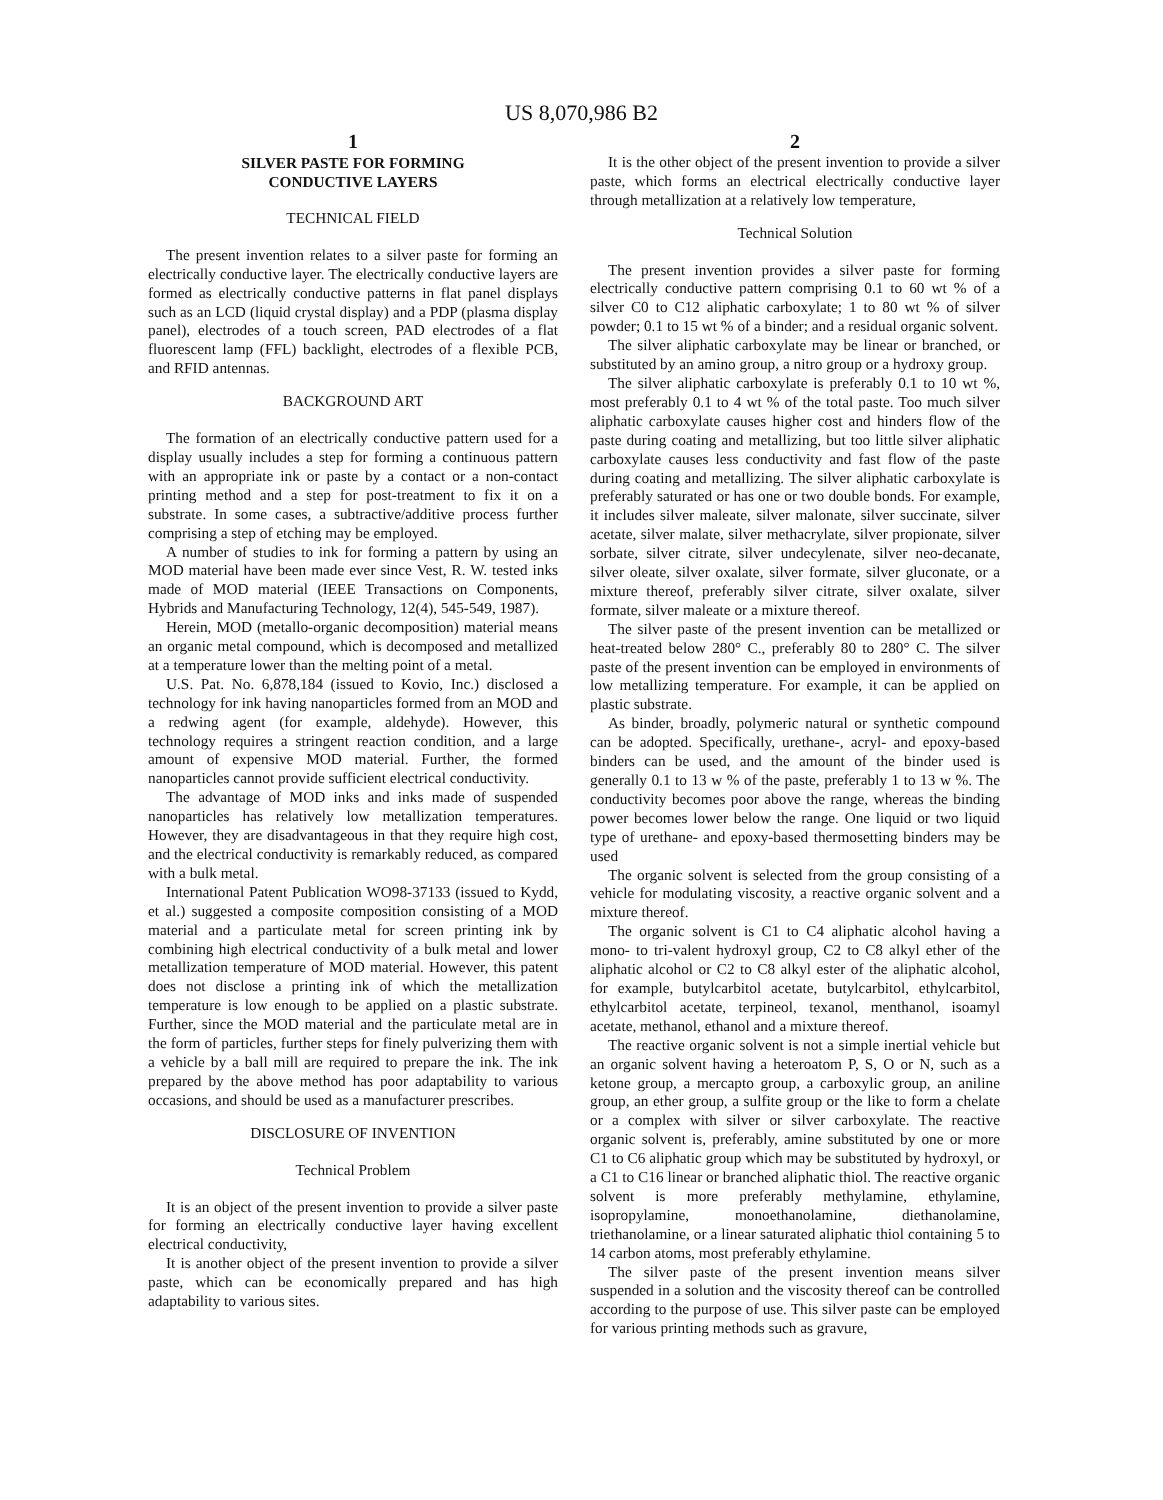US 8,070,986 B2
1
SILVER PASTE FOR FORMING
CONDUCTIVE LAYERS
TECHNICAL FIELD
The present invention relates to a silver paste for forming an electrically conductive layer. The electrically conductive layers are formed as electrically conductive patterns in flat panel displays such as an LCD (liquid crystal display) and a PDP (plasma display panel), electrodes of a touch screen, PAD electrodes of a flat fluorescent lamp (FFL) backlight, electrodes of a flexible PCB, and RFID antennas.
BACKGROUND ART
The formation of an electrically conductive pattern used for a display usually includes a step for forming a continuous pattern with an appropriate ink or paste by a contact or a non-contact printing method and a step for post-treatment to fix it on a substrate. In some cases, a subtractive/additive process further comprising a step of etching may be employed.
A number of studies to ink for forming a pattern by using an MOD material have been made ever since Vest, R. W. tested inks made of MOD material (IEEE Transactions on Components, Hybrids and Manufacturing Technology, 12(4), 545-549, 1987).
Herein, MOD (metallo-organic decomposition) material means an organic metal compound, which is decomposed and metallized at a temperature lower than the melting point of a metal.
U.S. Pat. No. 6,878,184 (issued to Kovio, Inc.) disclosed a technology for ink having nanoparticles formed from an MOD and a redwing agent (for example, aldehyde). However, this technology requires a stringent reaction condition, and a large amount of expensive MOD material. Further, the formed nanoparticles cannot provide sufficient electrical conductivity.
The advantage of MOD inks and inks made of suspended nanoparticles has relatively low metallization temperatures. However, they are disadvantageous in that they require high cost, and the electrical conductivity is remarkably reduced, as compared with a bulk metal.
International Patent Publication WO98-37133 (issued to Kydd, et al.) suggested a composite composition consisting of a MOD material and a particulate metal for screen printing ink by combining high electrical conductivity of a bulk metal and lower metallization temperature of MOD material. However, this patent does not disclose a printing ink of which the metallization temperature is low enough to be applied on a plastic substrate. Further, since the MOD material and the particulate metal are in the form of particles, further steps for finely pulverizing them with a vehicle by a ball mill are required to prepare the ink. The ink prepared by the above method has poor adaptability to various occasions, and should be used as a manufacturer prescribes.
DISCLOSURE OF INVENTION
Technical Problem
It is an object of the present invention to provide a silver paste for forming an electrically conductive layer having excellent electrical conductivity,
It is another object of the present invention to provide a silver paste, which can be economically prepared and has high adaptability to various sites.
2
It is the other object of the present invention to provide a silver paste, which forms an electrical electrically conductive layer through metallization at a relatively low temperature,
Technical Solution
The present invention provides a silver paste for forming electrically conductive pattern comprising 0.1 to 60 wt % of a silver C0 to C12 aliphatic carboxylate; 1 to 80 wt % of silver powder; 0.1 to 15 wt % of a binder; and a residual organic solvent.
The silver aliphatic carboxylate may be linear or branched, or substituted by an amino group, a nitro group or a hydroxy group.
The silver aliphatic carboxylate is preferably 0.1 to 10 wt %, most preferably 0.1 to 4 wt % of the total paste. Too much silver aliphatic carboxylate causes higher cost and hinders flow of the paste during coating and metallizing, but too little silver aliphatic carboxylate causes less conductivity and fast flow of the paste during coating and metallizing. The silver aliphatic carboxylate is preferably saturated or has one or two double bonds. For example, it includes silver maleate, silver malonate, silver succinate, silver acetate, silver malate, silver methacrylate, silver propionate, silver sorbate, silver citrate, silver undecylenate, silver neo-decanate, silver oleate, silver oxalate, silver formate, silver gluconate, or a mixture thereof, preferably silver citrate, silver oxalate, silver formate, silver maleate or a mixture thereof.
The silver paste of the present invention can be metallized or heat-treated below 280° C., preferably 80 to 280° C. The silver paste of the present invention can be employed in environments of low metallizing temperature. For example, it can be applied on plastic substrate.
As binder, broadly, polymeric natural or synthetic compound can be adopted. Specifically, urethane-, acryl- and epoxy-based binders can be used, and the amount of the binder used is generally 0.1 to 13 w % of the paste, preferably 1 to 13 w %. The conductivity becomes poor above the range, whereas the binding power becomes lower below the range. One liquid or two liquid type of urethane- and epoxy-based thermosetting binders may be used
The organic solvent is selected from the group consisting of a vehicle for modulating viscosity, a reactive organic solvent and a mixture thereof.
The organic solvent is C1 to C4 aliphatic alcohol having a mono- to tri-valent hydroxyl group, C2 to C8 alkyl ether of the aliphatic alcohol or C2 to C8 alkyl ester of the aliphatic alcohol, for example, butylcarbitol acetate, butylcarbitol, ethylcarbitol, ethylcarbitol acetate, terpineol, texanol, menthanol, isoamyl acetate, methanol, ethanol and a mixture thereof.
The reactive organic solvent is not a simple inertial vehicle but an organic solvent having a heteroatom P, S, O or N, such as a ketone group, a mercapto group, a carboxylic group, an aniline group, an ether group, a sulfite group or the like to form a chelate or a complex with silver or silver carboxylate. The reactive organic solvent is, preferably, amine substituted by one or more C1 to C6 aliphatic group which may be substituted by hydroxyl, or a C1 to C16 linear or branched aliphatic thiol. The reactive organic solvent is more preferably methylamine, ethylamine, isopropylamine, monoethanolamine, diethanolamine, triethanolamine, or a linear saturated aliphatic thiol containing 5 to 14 carbon atoms, most preferably ethylamine.
The silver paste of the present invention means silver suspended in a solution and the viscosity thereof can be controlled according to the purpose of use. This silver paste can be employed for various printing methods such as gravure,